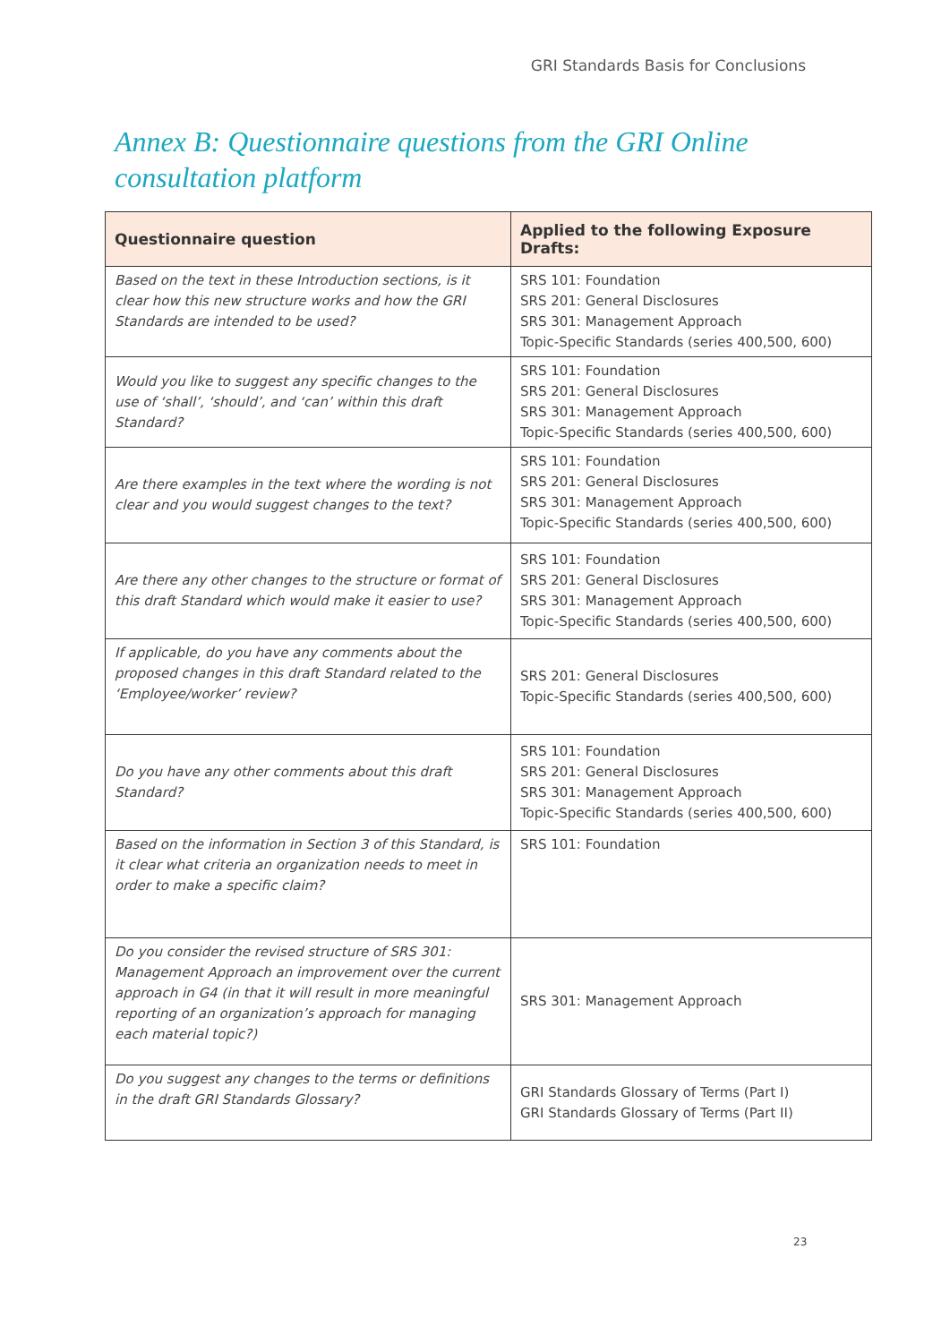GRI Standards Basis for Conclusions
Annex B: Questionnaire questions from the GRI Online
consultation platform
| Questionnaire question | Applied to the following Exposure Drafts: |
| --- | --- |
| Based on the text in these Introduction sections, is it clear how this new structure works and how the GRI Standards are intended to be used? | SRS 101: Foundation SRS 201: General Disclosures SRS 301: Management Approach Topic-Specific Standards (series 400,500, 600) |
| Would you like to suggest any specific changes to the use of ‘shall’, ‘should’, and ‘can’ within this draft Standard? | SRS 101: Foundation SRS 201: General Disclosures SRS 301: Management Approach Topic-Specific Standards (series 400,500, 600) |
| Are there examples in the text where the wording is not clear and you would suggest changes to the text? | SRS 101: Foundation SRS 201: General Disclosures SRS 301: Management Approach Topic-Specific Standards (series 400,500, 600) |
| Are there any other changes to the structure or format of this draft Standard which would make it easier to use? | SRS 101: Foundation SRS 201: General Disclosures SRS 301: Management Approach Topic-Specific Standards (series 400,500, 600) |
| If applicable, do you have any comments about the proposed changes in this draft Standard related to the ‘Employee/worker’ review? | SRS 201: General Disclosures Topic-Specific Standards (series 400,500, 600) |
| Do you have any other comments about this draft Standard? | SRS 101: Foundation SRS 201: General Disclosures SRS 301: Management Approach Topic-Specific Standards (series 400,500, 600) |
| Based on the information in Section 3 of this Standard, is it clear what criteria an organization needs to meet in order to make a specific claim? | SRS 101: Foundation |
| Do you consider the revised structure of SRS 301: Management Approach an improvement over the current approach in G4 (in that it will result in more meaningful reporting of an organization’s approach for managing each material topic?) | SRS 301: Management Approach |
| Do you suggest any changes to the terms or definitions in the draft GRI Standards Glossary? | GRI Standards Glossary of Terms (Part I) GRI Standards Glossary of Terms (Part II) |
23